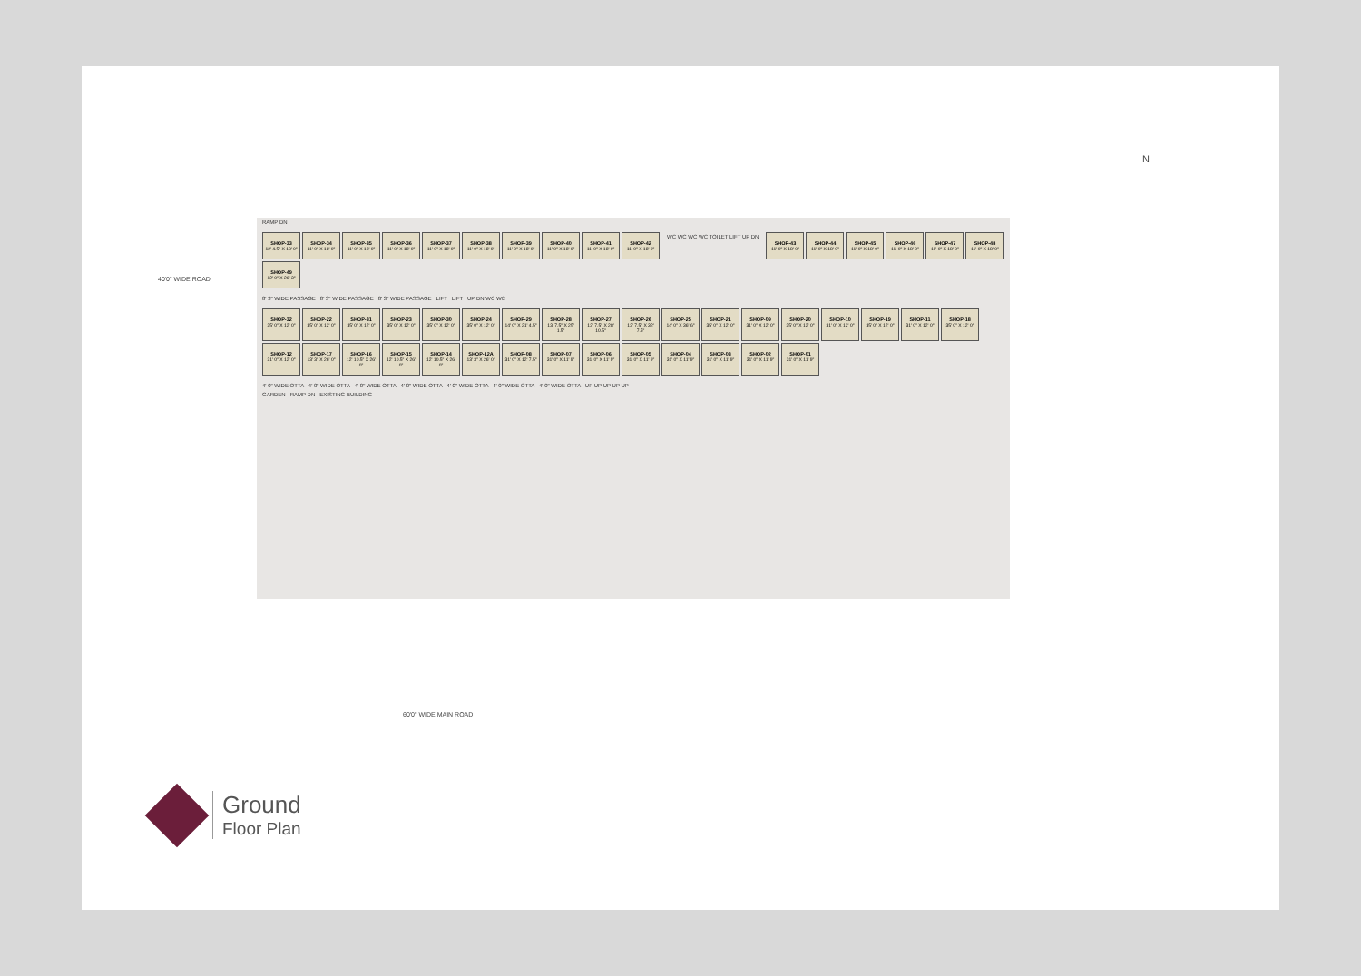RAMP DN
SHOP-33
12' 4.5" X 18' 0"
SHOP-34
11' 0" X 18' 0"
SHOP-35
11' 0" X 18' 0"
SHOP-36
11' 0" X 18' 0"
SHOP-37
11' 0" X 18' 0"
SHOP-38
11' 0" X 18' 0"
SHOP-39
11' 0" X 18' 0"
SHOP-40
11' 0" X 18' 0"
SHOP-41
11' 0" X 18' 0"
SHOP-42
11' 0" X 18' 0"
WC WC WC WC TOILET LIFT UP DN
SHOP-43
11' 0" X 18' 0"
SHOP-44
11' 0" X 18' 0"
SHOP-45
11' 0" X 18' 0"
SHOP-46
11' 0" X 18' 0"
SHOP-47
11' 0" X 18' 0"
SHOP-48
11' 0" X 18' 0"
SHOP-49
12' 0" X 26' 3"
8' 3" WIDE PASSAGE 8' 3" WIDE PASSAGE 8' 3" WIDE PASSAGE LIFT LIFT UP DN WC WC
SHOP-32
35' 0" X 12' 0"
SHOP-22
35' 0" X 12' 0"
SHOP-31
35' 0" X 12' 0"
SHOP-23
35' 0" X 12' 0"
SHOP-30
35' 0" X 12' 0"
SHOP-24
35' 0" X 12' 0"
SHOP-29
14' 0" X 21' 4.5"
SHOP-28
13' 7.5" X 25' 1.5"
SHOP-27
13' 7.5" X 28' 10.5"
SHOP-26
13' 7.5" X 32' 7.5"
SHOP-25
14' 0" X 36' 6"
SHOP-21
35' 0" X 12' 0"
SHOP-09
31' 0" X 12' 0"
SHOP-20
35' 0" X 12' 0"
SHOP-10
31' 0" X 12' 0"
SHOP-19
35' 0" X 12' 0"
SHOP-11
31' 0" X 12' 0"
SHOP-18
35' 0" X 12' 0"
SHOP-12
31' 0" X 12' 0"
SHOP-17
13' 3" X 26' 0"
SHOP-16
12' 10.5" X 26' 0"
SHOP-15
12' 10.5" X 26' 0"
SHOP-14
12' 10.5" X 26' 0"
SHOP-12A
13' 3" X 26' 0"
SHOP-08
31' 0" X 12' 7.5"
SHOP-07
31' 0" X 11' 9"
SHOP-06
31' 0" X 11' 9"
SHOP-05
31' 0" X 11' 9"
SHOP-04
31' 0" X 11' 9"
SHOP-03
31' 0" X 11' 9"
SHOP-02
31' 0" X 11' 9"
SHOP-01
31' 0" X 11' 9"
4' 0" WIDE OTTA 4' 0" WIDE OTTA 4' 0" WIDE OTTA 4' 0" WIDE OTTA 4' 0" WIDE OTTA 4' 0" WIDE OTTA 4' 0" WIDE OTTA UP UP UP UP UP
GARDEN RAMP DN EXISTING BUILDING
40'0" WIDE ROAD
60'0" WIDE MAIN ROAD
N
Ground
Floor Plan